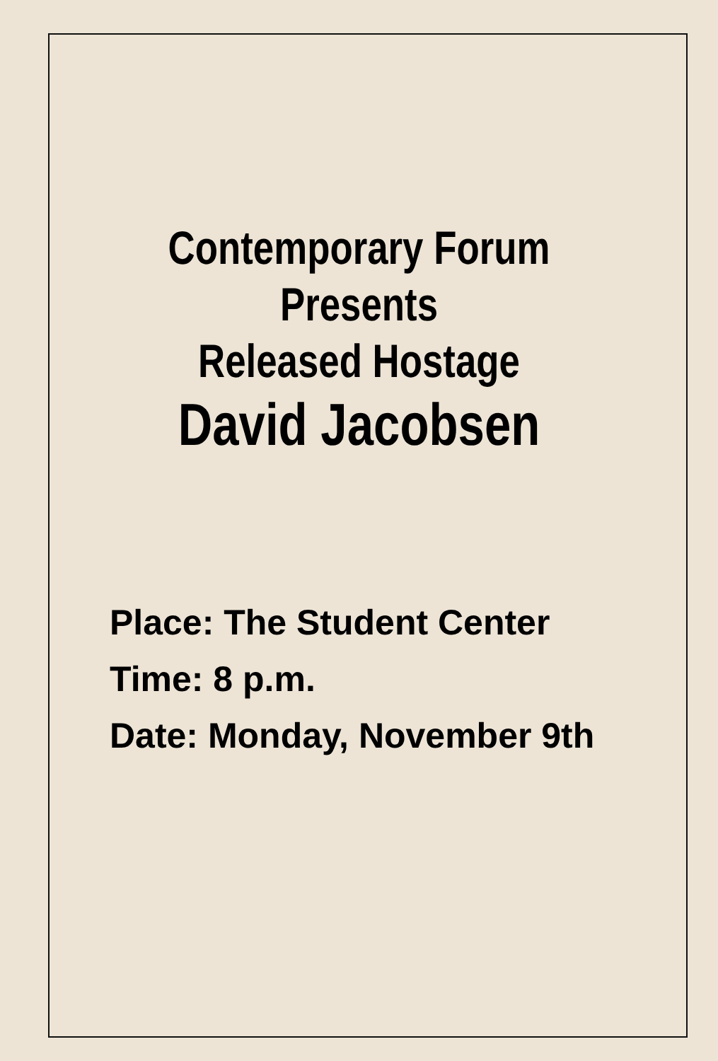Contemporary Forum
Presents
Released Hostage
David Jacobsen
Place: The Student Center
Time: 8 p.m.
Date: Monday, November 9th